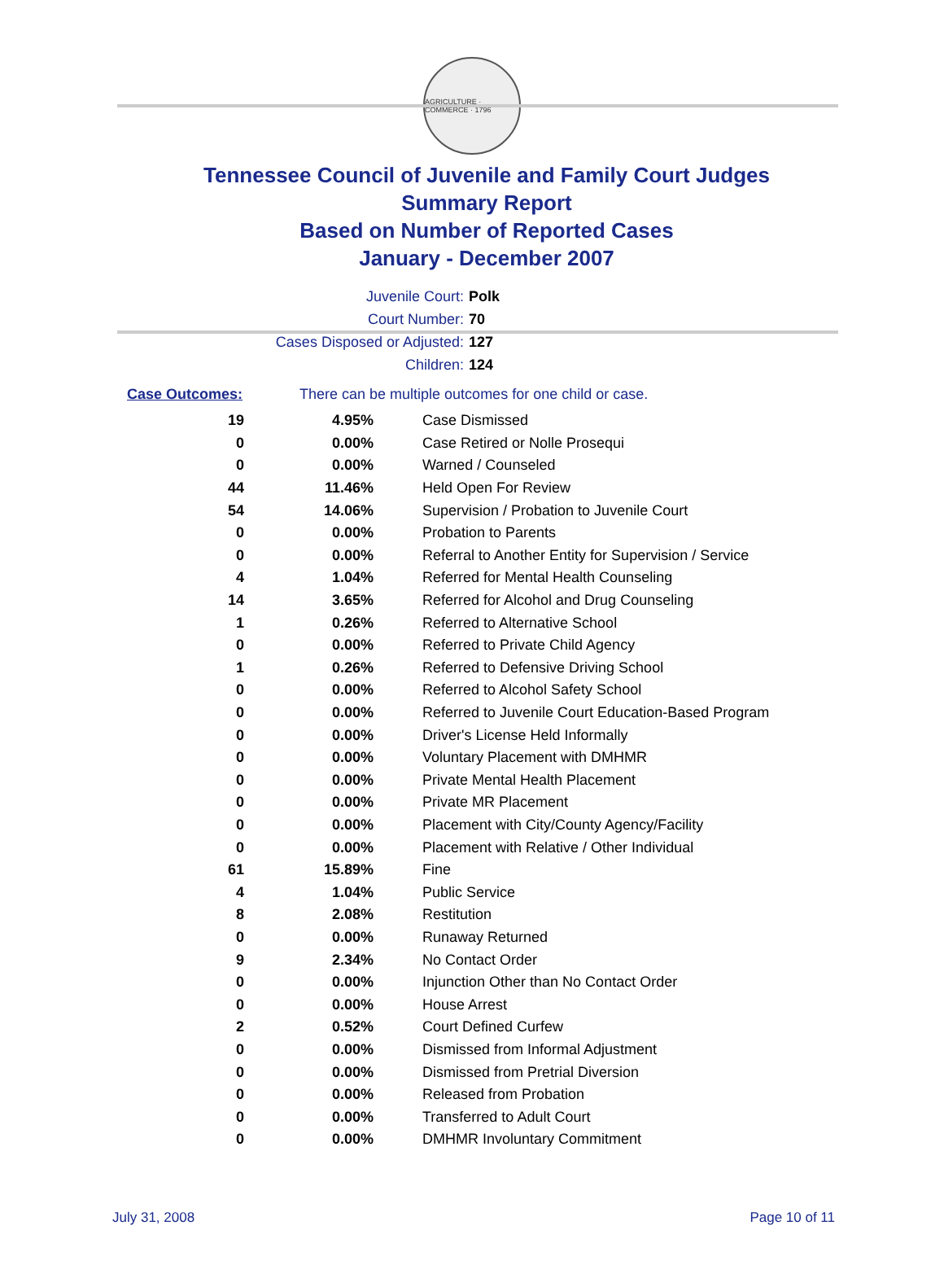AGRICULTURE · COMMERCE · 1796
Tennessee Council of Juvenile and Family Court Judges
Summary Report
Based on Number of Reported Cases
January - December 2007
Juvenile Court: Polk
Court Number: 70
Cases Disposed or Adjusted: 127
Children: 124
Case Outcomes: There can be multiple outcomes for one child or case.
| 19 | 4.95% | Case Dismissed |
| 0 | 0.00% | Case Retired or Nolle Prosequi |
| 0 | 0.00% | Warned / Counseled |
| 44 | 11.46% | Held Open For Review |
| 54 | 14.06% | Supervision / Probation to Juvenile Court |
| 0 | 0.00% | Probation to Parents |
| 0 | 0.00% | Referral to Another Entity for Supervision / Service |
| 4 | 1.04% | Referred for Mental Health Counseling |
| 14 | 3.65% | Referred for Alcohol and Drug Counseling |
| 1 | 0.26% | Referred to Alternative School |
| 0 | 0.00% | Referred to Private Child Agency |
| 1 | 0.26% | Referred to Defensive Driving School |
| 0 | 0.00% | Referred to Alcohol Safety School |
| 0 | 0.00% | Referred to Juvenile Court Education-Based Program |
| 0 | 0.00% | Driver's License Held Informally |
| 0 | 0.00% | Voluntary Placement with DMHMR |
| 0 | 0.00% | Private Mental Health Placement |
| 0 | 0.00% | Private MR Placement |
| 0 | 0.00% | Placement with City/County Agency/Facility |
| 0 | 0.00% | Placement with Relative / Other Individual |
| 61 | 15.89% | Fine |
| 4 | 1.04% | Public Service |
| 8 | 2.08% | Restitution |
| 0 | 0.00% | Runaway Returned |
| 9 | 2.34% | No Contact Order |
| 0 | 0.00% | Injunction Other than No Contact Order |
| 0 | 0.00% | House Arrest |
| 2 | 0.52% | Court Defined Curfew |
| 0 | 0.00% | Dismissed from Informal Adjustment |
| 0 | 0.00% | Dismissed from Pretrial Diversion |
| 0 | 0.00% | Released from Probation |
| 0 | 0.00% | Transferred to Adult Court |
| 0 | 0.00% | DMHMR Involuntary Commitment |
July 31, 2008 Page 10 of 11